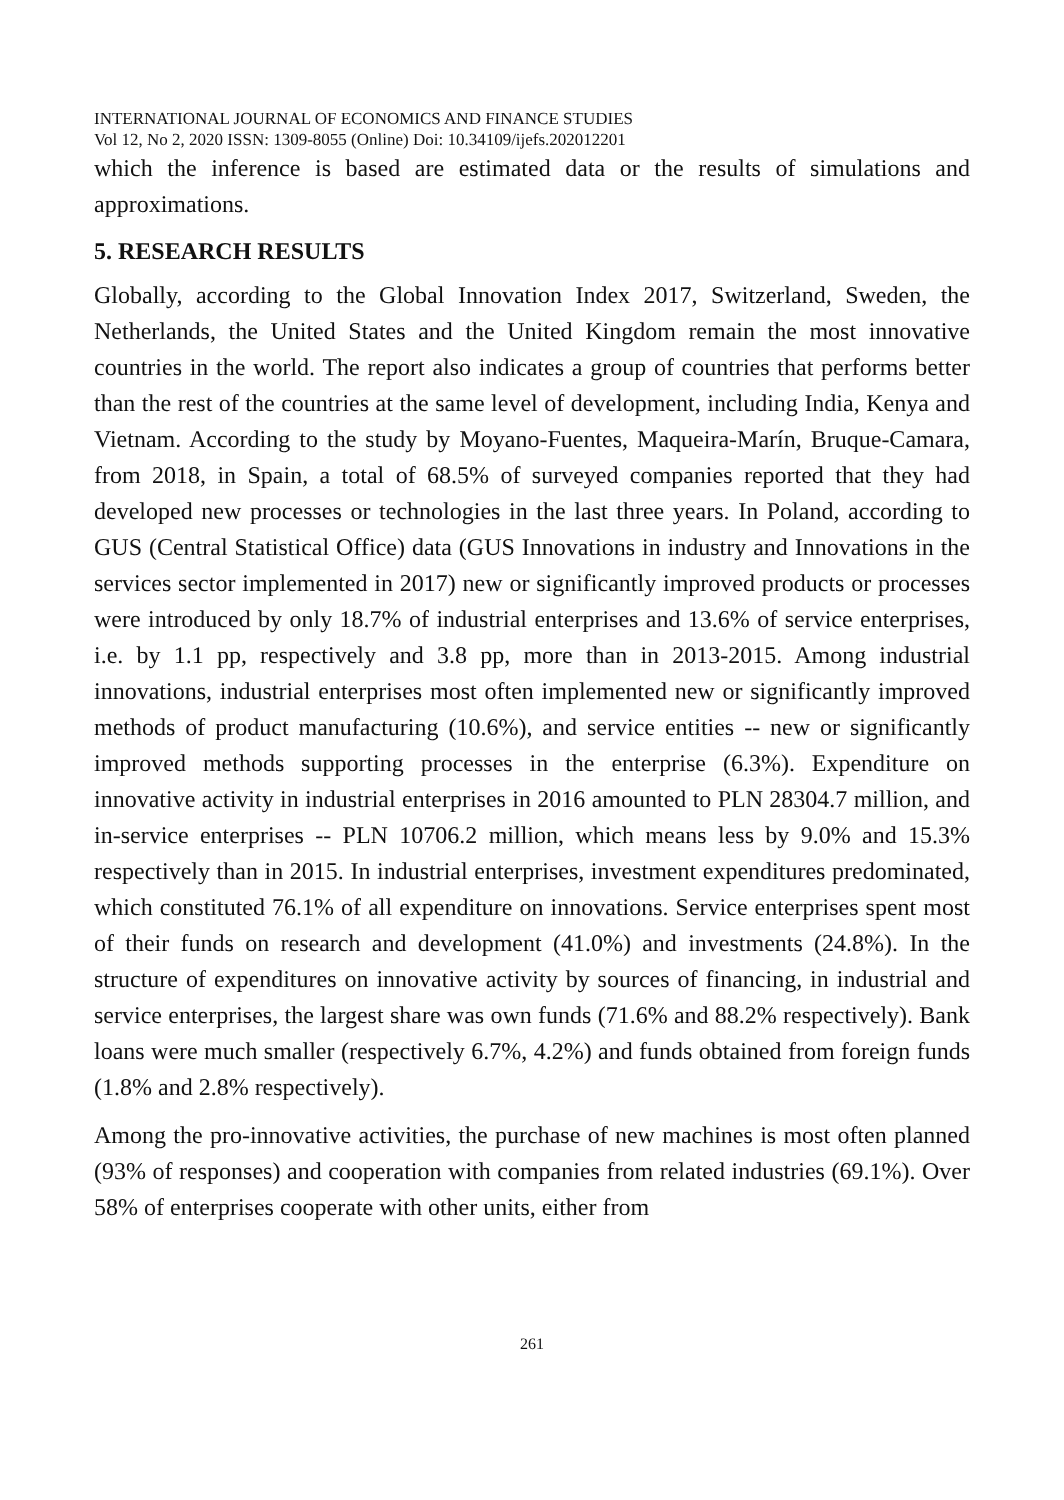INTERNATIONAL JOURNAL OF ECONOMICS AND FINANCE STUDIES
Vol 12, No 2, 2020 ISSN: 1309-8055 (Online) Doi: 10.34109/ijefs.202012201
which the inference is based are estimated data or the results of simulations and approximations.
5. RESEARCH RESULTS
Globally, according to the Global Innovation Index 2017, Switzerland, Sweden, the Netherlands, the United States and the United Kingdom remain the most innovative countries in the world. The report also indicates a group of countries that performs better than the rest of the countries at the same level of development, including India, Kenya and Vietnam. According to the study by Moyano-Fuentes, Maqueira-Marín, Bruque-Camara, from 2018, in Spain, a total of 68.5% of surveyed companies reported that they had developed new processes or technologies in the last three years. In Poland, according to GUS (Central Statistical Office) data (GUS Innovations in industry and Innovations in the services sector implemented in 2017) new or significantly improved products or processes were introduced by only 18.7% of industrial enterprises and 13.6% of service enterprises, i.e. by 1.1 pp, respectively and 3.8 pp, more than in 2013-2015. Among industrial innovations, industrial enterprises most often implemented new or significantly improved methods of product manufacturing (10.6%), and service entities -- new or significantly improved methods supporting processes in the enterprise (6.3%). Expenditure on innovative activity in industrial enterprises in 2016 amounted to PLN 28304.7 million, and in-service enterprises -- PLN 10706.2 million, which means less by 9.0% and 15.3% respectively than in 2015. In industrial enterprises, investment expenditures predominated, which constituted 76.1% of all expenditure on innovations. Service enterprises spent most of their funds on research and development (41.0%) and investments (24.8%). In the structure of expenditures on innovative activity by sources of financing, in industrial and service enterprises, the largest share was own funds (71.6% and 88.2% respectively). Bank loans were much smaller (respectively 6.7%, 4.2%) and funds obtained from foreign funds (1.8% and 2.8% respectively).
Among the pro-innovative activities, the purchase of new machines is most often planned (93% of responses) and cooperation with companies from related industries (69.1%). Over 58% of enterprises cooperate with other units, either from
261